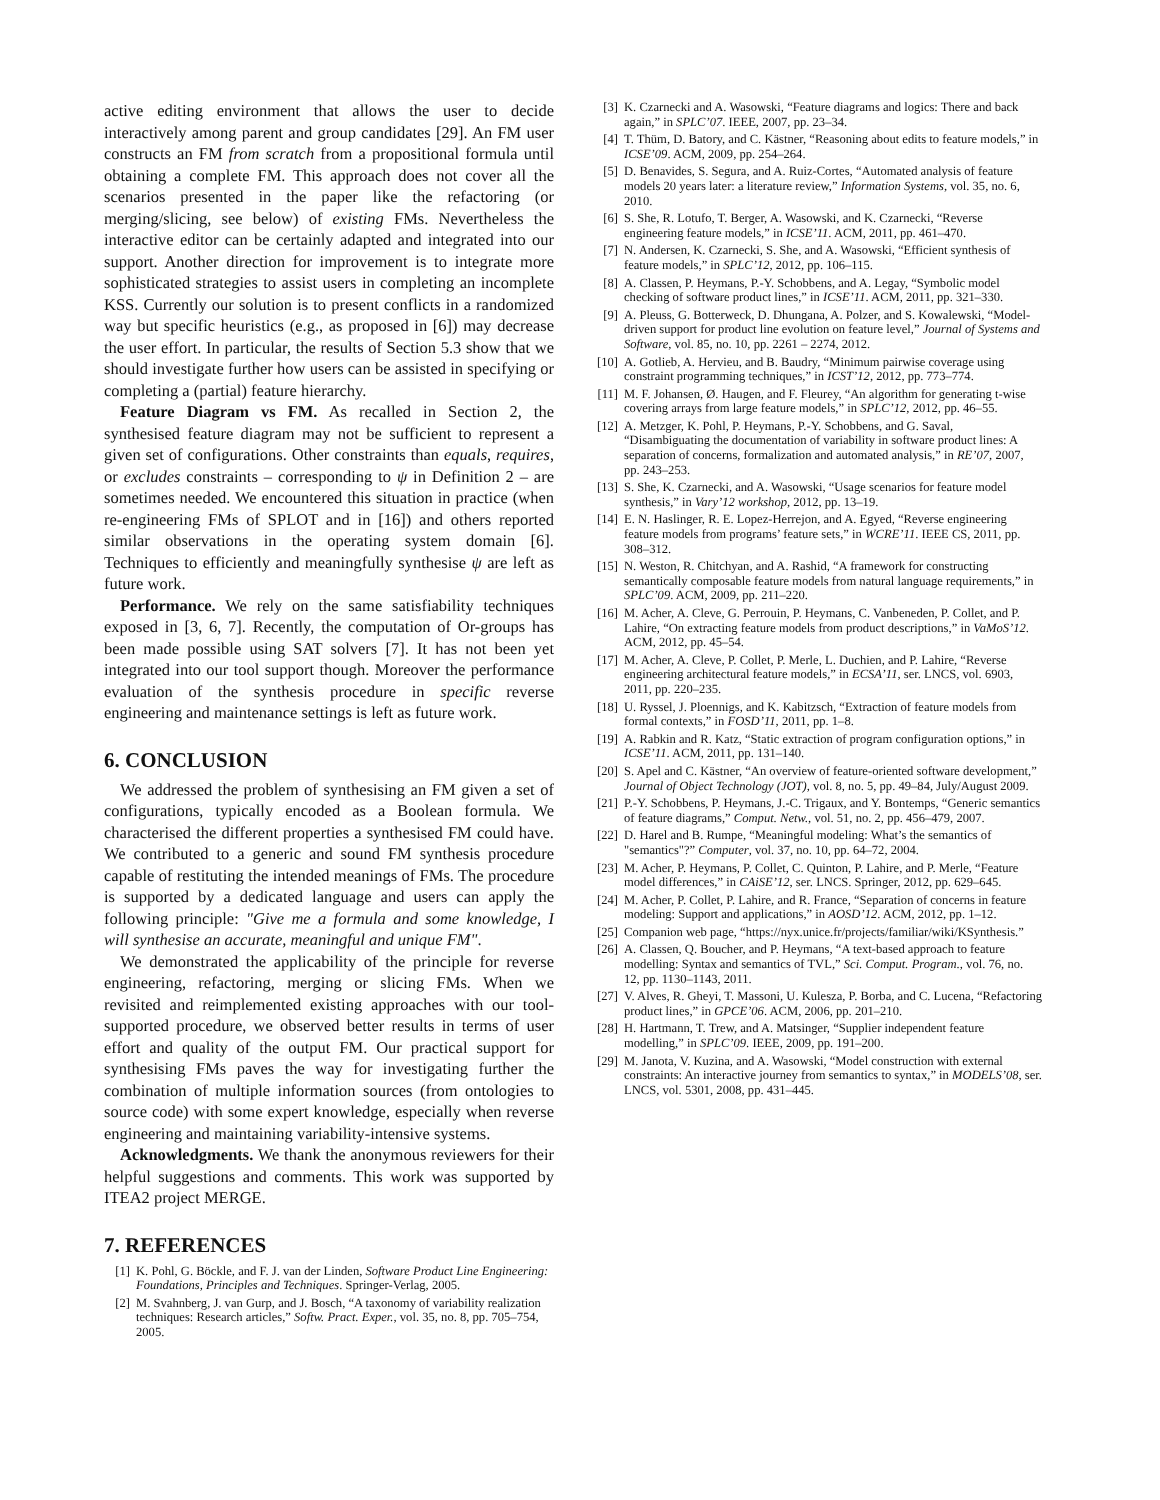active editing environment that allows the user to decide interactively among parent and group candidates [29]. An FM user constructs an FM from scratch from a propositional formula until obtaining a complete FM. This approach does not cover all the scenarios presented in the paper like the refactoring (or merging/slicing, see below) of existing FMs. Nevertheless the interactive editor can be certainly adapted and integrated into our support. Another direction for improvement is to integrate more sophisticated strategies to assist users in completing an incomplete KSS. Currently our solution is to present conflicts in a randomized way but specific heuristics (e.g., as proposed in [6]) may decrease the user effort. In particular, the results of Section 5.3 show that we should investigate further how users can be assisted in specifying or completing a (partial) feature hierarchy.
Feature Diagram vs FM. As recalled in Section 2, the synthesised feature diagram may not be sufficient to represent a given set of configurations. Other constraints than equals, requires, or excludes constraints – corresponding to ψ in Definition 2 – are sometimes needed. We encountered this situation in practice (when re-engineering FMs of SPLOT and in [16]) and others reported similar observations in the operating system domain [6]. Techniques to efficiently and meaningfully synthesise ψ are left as future work.
Performance. We rely on the same satisfiability techniques exposed in [3, 6, 7]. Recently, the computation of Or-groups has been made possible using SAT solvers [7]. It has not been yet integrated into our tool support though. Moreover the performance evaluation of the synthesis procedure in specific reverse engineering and maintenance settings is left as future work.
6. CONCLUSION
We addressed the problem of synthesising an FM given a set of configurations, typically encoded as a Boolean formula. We characterised the different properties a synthesised FM could have. We contributed to a generic and sound FM synthesis procedure capable of restituting the intended meanings of FMs. The procedure is supported by a dedicated language and users can apply the following principle: "Give me a formula and some knowledge, I will synthesise an accurate, meaningful and unique FM".
We demonstrated the applicability of the principle for reverse engineering, refactoring, merging or slicing FMs. When we revisited and reimplemented existing approaches with our tool-supported procedure, we observed better results in terms of user effort and quality of the output FM. Our practical support for synthesising FMs paves the way for investigating further the combination of multiple information sources (from ontologies to source code) with some expert knowledge, especially when reverse engineering and maintaining variability-intensive systems.
Acknowledgments. We thank the anonymous reviewers for their helpful suggestions and comments. This work was supported by ITEA2 project MERGE.
7. REFERENCES
[1] K. Pohl, G. Böckle, and F. J. van der Linden, Software Product Line Engineering: Foundations, Principles and Techniques. Springer-Verlag, 2005.
[2] M. Svahnberg, J. van Gurp, and J. Bosch, “A taxonomy of variability realization techniques: Research articles,” Softw. Pract. Exper., vol. 35, no. 8, pp. 705–754, 2005.
[3] K. Czarnecki and A. Wasowski, “Feature diagrams and logics: There and back again,” in SPLC’07. IEEE, 2007, pp. 23–34.
[4] T. Thüm, D. Batory, and C. Kästner, “Reasoning about edits to feature models,” in ICSE’09. ACM, 2009, pp. 254–264.
[5] D. Benavides, S. Segura, and A. Ruiz-Cortes, “Automated analysis of feature models 20 years later: a literature review,” Information Systems, vol. 35, no. 6, 2010.
[6] S. She, R. Lotufo, T. Berger, A. Wasowski, and K. Czarnecki, “Reverse engineering feature models,” in ICSE’11. ACM, 2011, pp. 461–470.
[7] N. Andersen, K. Czarnecki, S. She, and A. Wasowski, “Efficient synthesis of feature models,” in SPLC’12, 2012, pp. 106–115.
[8] A. Classen, P. Heymans, P.-Y. Schobbens, and A. Legay, “Symbolic model checking of software product lines,” in ICSE’11. ACM, 2011, pp. 321–330.
[9] A. Pleuss, G. Botterweck, D. Dhungana, A. Polzer, and S. Kowalewski, “Model-driven support for product line evolution on feature level,” Journal of Systems and Software, vol. 85, no. 10, pp. 2261 – 2274, 2012.
[10] A. Gotlieb, A. Hervieu, and B. Baudry, “Minimum pairwise coverage using constraint programming techniques,” in ICST’12, 2012, pp. 773–774.
[11] M. F. Johansen, Ø. Haugen, and F. Fleurey, “An algorithm for generating t-wise covering arrays from large feature models,” in SPLC’12, 2012, pp. 46–55.
[12] A. Metzger, K. Pohl, P. Heymans, P.-Y. Schobbens, and G. Saval, “Disambiguating the documentation of variability in software product lines: A separation of concerns, formalization and automated analysis,” in RE’07, 2007, pp. 243–253.
[13] S. She, K. Czarnecki, and A. Wasowski, “Usage scenarios for feature model synthesis,” in Vary’12 workshop, 2012, pp. 13–19.
[14] E. N. Haslinger, R. E. Lopez-Herrejon, and A. Egyed, “Reverse engineering feature models from programs’ feature sets,” in WCRE’11. IEEE CS, 2011, pp. 308–312.
[15] N. Weston, R. Chitchyan, and A. Rashid, “A framework for constructing semantically composable feature models from natural language requirements,” in SPLC’09. ACM, 2009, pp. 211–220.
[16] M. Acher, A. Cleve, G. Perrouin, P. Heymans, C. Vanbeneden, P. Collet, and P. Lahire, “On extracting feature models from product descriptions,” in VaMoS’12. ACM, 2012, pp. 45–54.
[17] M. Acher, A. Cleve, P. Collet, P. Merle, L. Duchien, and P. Lahire, “Reverse engineering architectural feature models,” in ECSA’11, ser. LNCS, vol. 6903, 2011, pp. 220–235.
[18] U. Ryssel, J. Ploennigs, and K. Kabitzsch, “Extraction of feature models from formal contexts,” in FOSD’11, 2011, pp. 1–8.
[19] A. Rabkin and R. Katz, “Static extraction of program configuration options,” in ICSE’11. ACM, 2011, pp. 131–140.
[20] S. Apel and C. Kästner, “An overview of feature-oriented software development,” Journal of Object Technology (JOT), vol. 8, no. 5, pp. 49–84, July/August 2009.
[21] P.-Y. Schobbens, P. Heymans, J.-C. Trigaux, and Y. Bontemps, “Generic semantics of feature diagrams,” Comput. Netw., vol. 51, no. 2, pp. 456–479, 2007.
[22] D. Harel and B. Rumpe, “Meaningful modeling: What’s the semantics of "semantics"?” Computer, vol. 37, no. 10, pp. 64–72, 2004.
[23] M. Acher, P. Heymans, P. Collet, C. Quinton, P. Lahire, and P. Merle, “Feature model differences,” in CAiSE’12, ser. LNCS. Springer, 2012, pp. 629–645.
[24] M. Acher, P. Collet, P. Lahire, and R. France, “Separation of concerns in feature modeling: Support and applications,” in AOSD’12. ACM, 2012, pp. 1–12.
[25] Companion web page, “https://nyx.unice.fr/projects/familiar/wiki/KSynthesis.”
[26] A. Classen, Q. Boucher, and P. Heymans, “A text-based approach to feature modelling: Syntax and semantics of TVL,” Sci. Comput. Program., vol. 76, no. 12, pp. 1130–1143, 2011.
[27] V. Alves, R. Gheyi, T. Massoni, U. Kulesza, P. Borba, and C. Lucena, “Refactoring product lines,” in GPCE’06. ACM, 2006, pp. 201–210.
[28] H. Hartmann, T. Trew, and A. Matsinger, “Supplier independent feature modelling,” in SPLC’09. IEEE, 2009, pp. 191–200.
[29] M. Janota, V. Kuzina, and A. Wasowski, “Model construction with external constraints: An interactive journey from semantics to syntax,” in MODELS’08, ser. LNCS, vol. 5301, 2008, pp. 431–445.